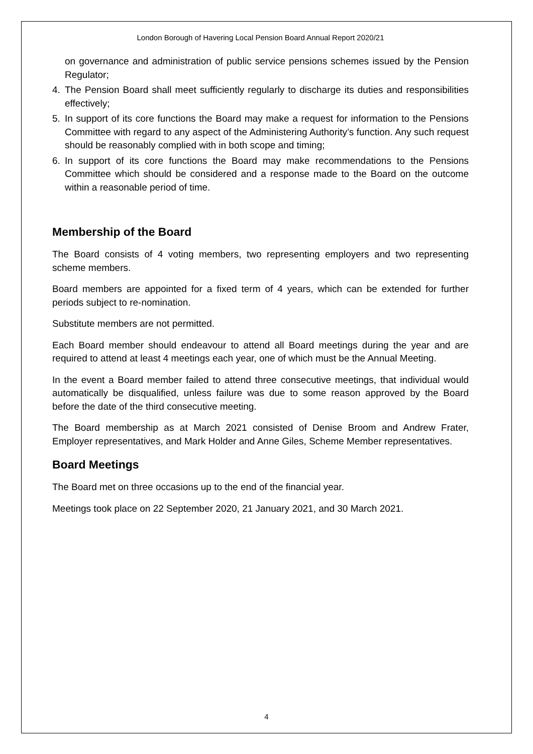London Borough of Havering Local Pension Board Annual Report 2020/21
on governance and administration of public service pensions schemes issued by the Pension Regulator;
4. The Pension Board shall meet sufficiently regularly to discharge its duties and responsibilities effectively;
5. In support of its core functions the Board may make a request for information to the Pensions Committee with regard to any aspect of the Administering Authority’s function. Any such request should be reasonably complied with in both scope and timing;
6. In support of its core functions the Board may make recommendations to the Pensions Committee which should be considered and a response made to the Board on the outcome within a reasonable period of time.
Membership of the Board
The Board consists of 4 voting members, two representing employers and two representing scheme members.
Board members are appointed for a fixed term of 4 years, which can be extended for further periods subject to re-nomination.
Substitute members are not permitted.
Each Board member should endeavour to attend all Board meetings during the year and are required to attend at least 4 meetings each year, one of which must be the Annual Meeting.
In the event a Board member failed to attend three consecutive meetings, that individual would automatically be disqualified, unless failure was due to some reason approved by the Board before the date of the third consecutive meeting.
The Board membership as at March 2021 consisted of Denise Broom and Andrew Frater, Employer representatives, and Mark Holder and Anne Giles, Scheme Member representatives.
Board Meetings
The Board met on three occasions up to the end of the financial year.
Meetings took place on 22 September 2020, 21 January 2021, and 30 March 2021.
4